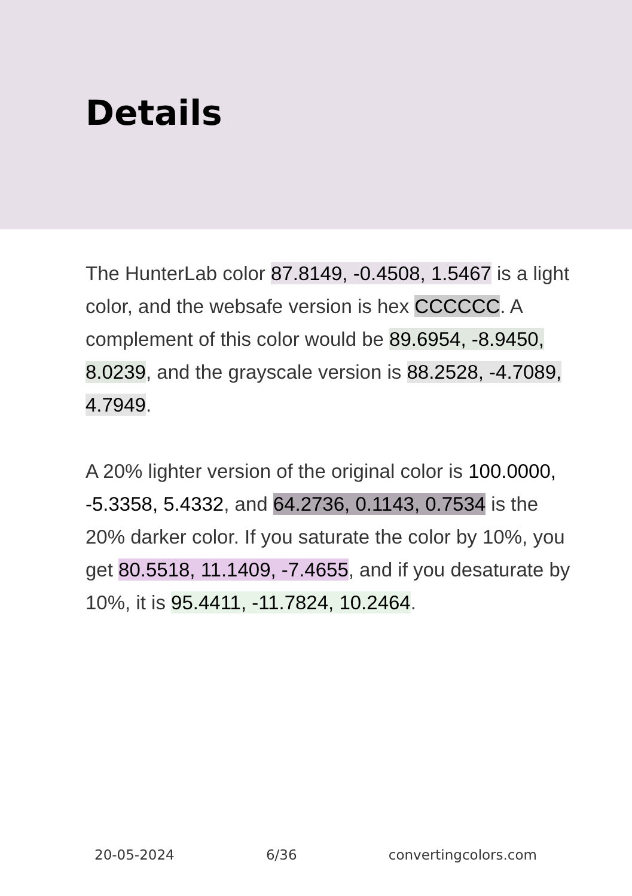Details
The HunterLab color 87.8149, -0.4508, 1.5467 is a light color, and the websafe version is hex CCCCCC. A complement of this color would be 89.6954, -8.9450, 8.0239, and the grayscale version is 88.2528, -4.7089, 4.7949.
A 20% lighter version of the original color is 100.0000, -5.3358, 5.4332, and 64.2736, 0.1143, 0.7534 is the 20% darker color. If you saturate the color by 10%, you get 80.5518, 11.1409, -7.4655, and if you desaturate by 10%, it is 95.4411, -11.7824, 10.2464.
20-05-2024 6/36 convertingcolors.com